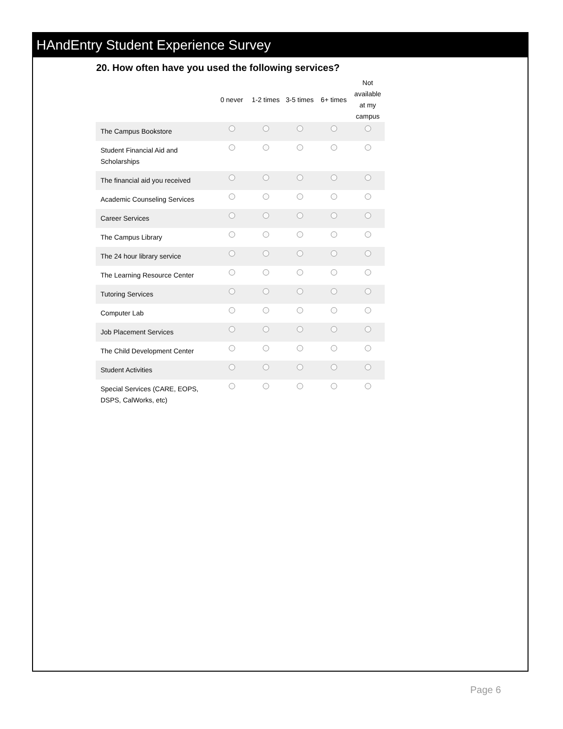HAndEntry Student Experience Survey
20. How often have you used the following services?
| | 0 never | 1-2 times | 3-5 times | 6+ times | Not available at my campus |
| --- | --- | --- | --- | --- | --- |
| The Campus Bookstore | | | | | |
| Student Financial Aid and Scholarships | | | | | |
| The financial aid you received | | | | | |
| Academic Counseling Services | | | | | |
| Career Services | | | | | |
| The Campus Library | | | | | |
| The 24 hour library service | | | | | |
| The Learning Resource Center | | | | | |
| Tutoring Services | | | | | |
| Computer Lab | | | | | |
| Job Placement Services | | | | | |
| The Child Development Center | | | | | |
| Student Activities | | | | | |
| Special Services (CARE, EOPS, DSPS, CalWorks, etc) | | | | | |
Page 6